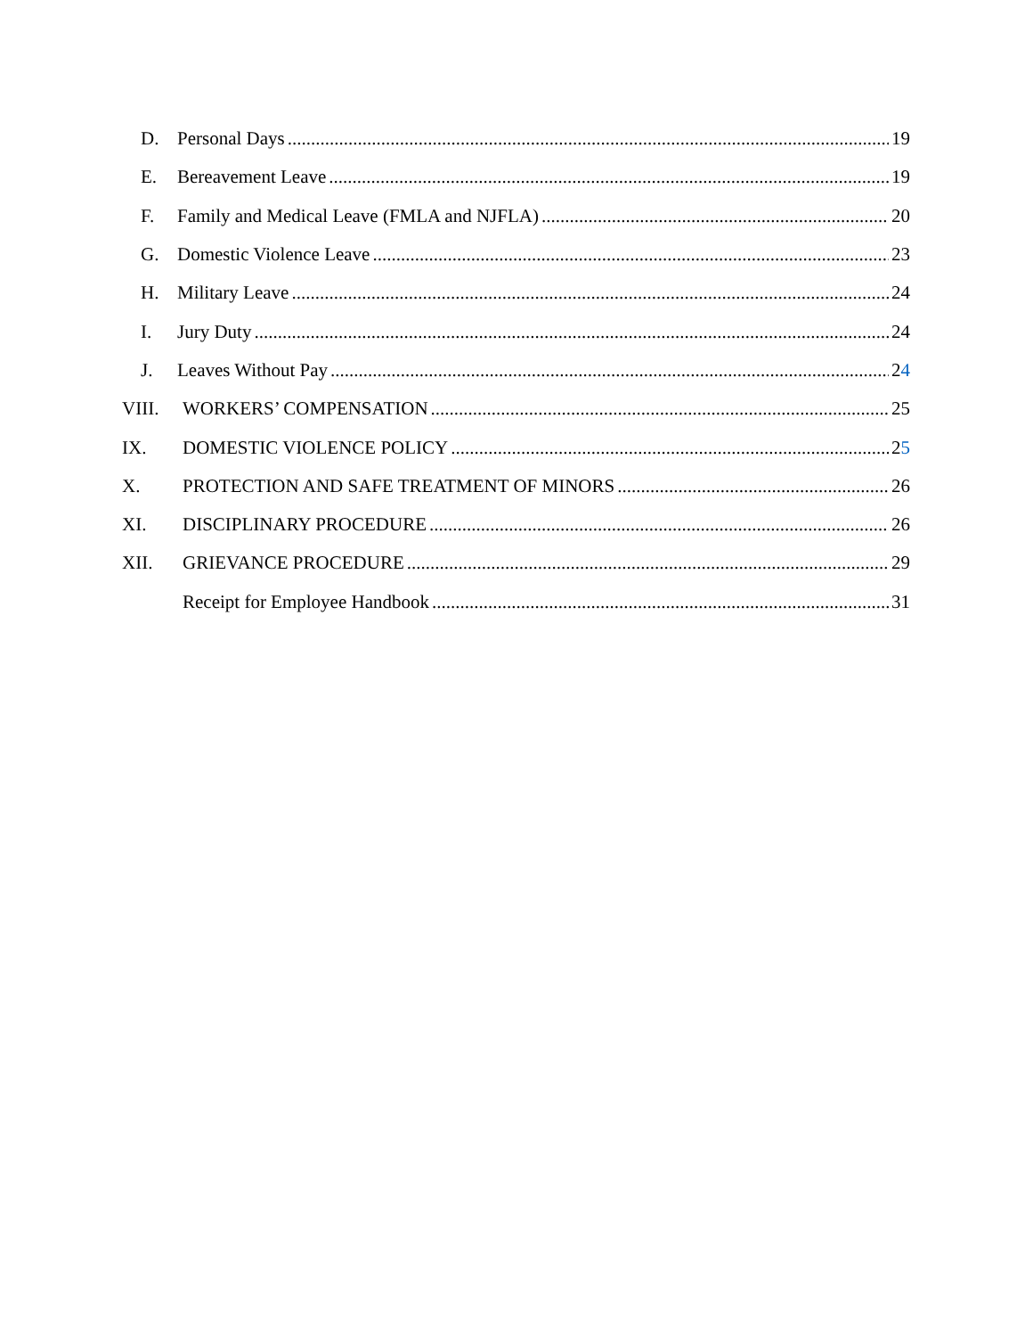D. Personal Days 19
E. Bereavement Leave 19
F. Family and Medical Leave (FMLA and NJFLA) 20
G. Domestic Violence Leave 23
H. Military Leave 24
I. Jury Duty 24
J. Leaves Without Pay 24
VIII. WORKERS’ COMPENSATION 25
IX. DOMESTIC VIOLENCE POLICY 25
X. PROTECTION AND SAFE TREATMENT OF MINORS 26
XI. DISCIPLINARY PROCEDURE 26
XII. GRIEVANCE PROCEDURE 29
Receipt for Employee Handbook 31